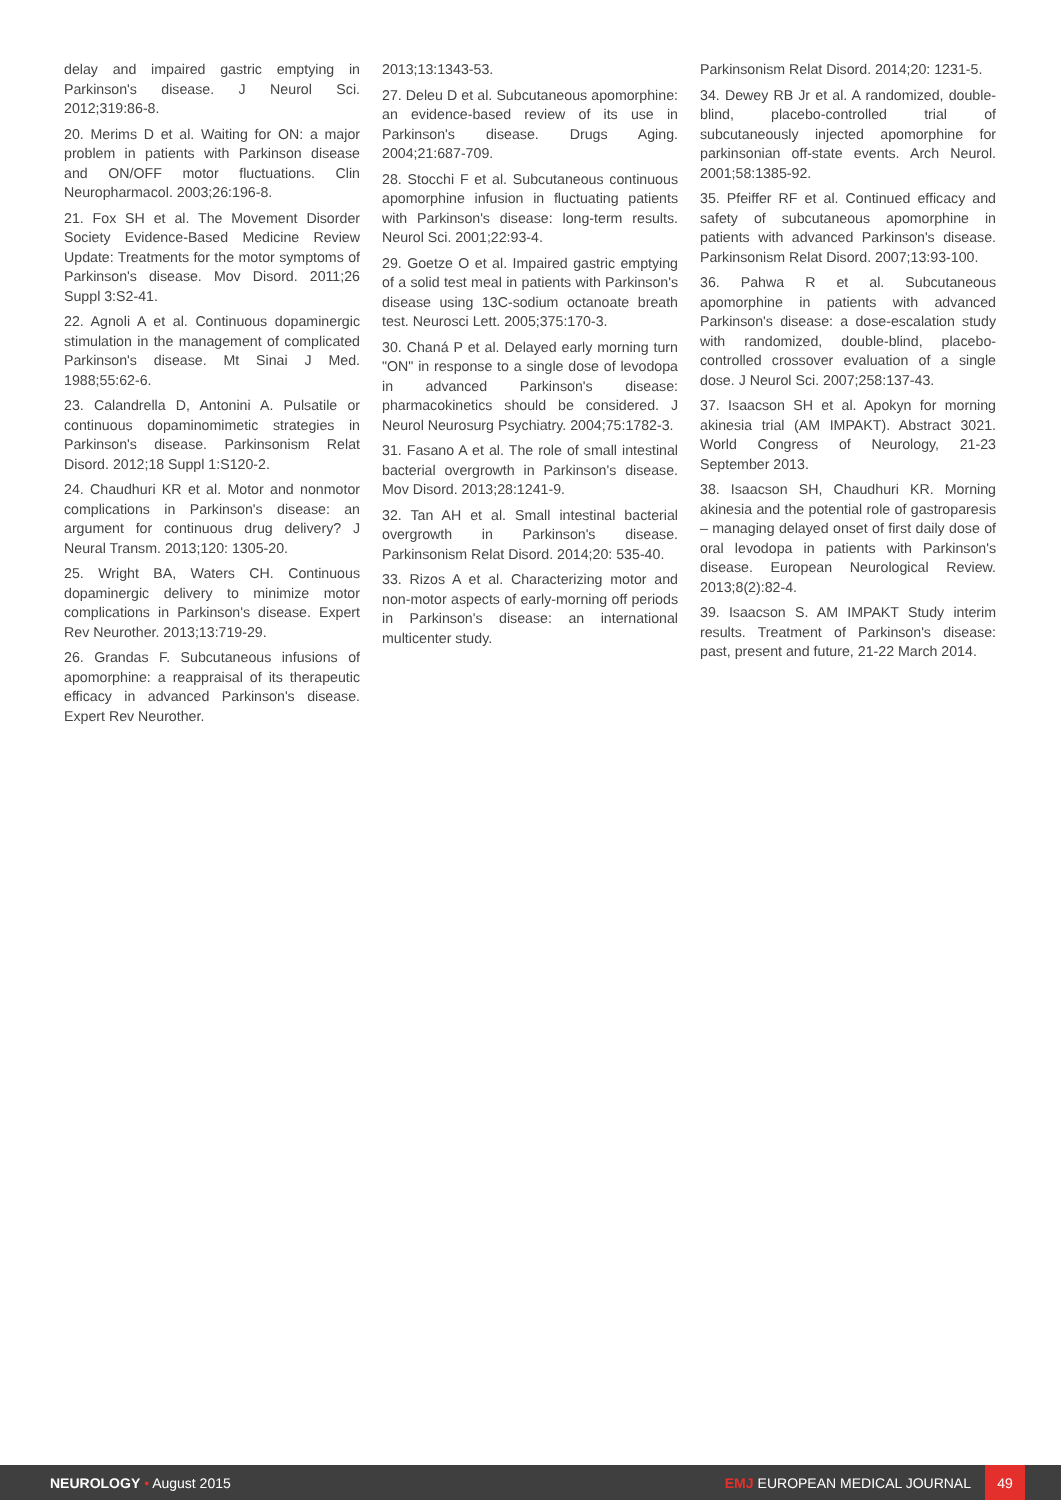delay and impaired gastric emptying in Parkinson's disease. J Neurol Sci. 2012;319:86-8.
20. Merims D et al. Waiting for ON: a major problem in patients with Parkinson disease and ON/OFF motor fluctuations. Clin Neuropharmacol. 2003;26:196-8.
21. Fox SH et al. The Movement Disorder Society Evidence-Based Medicine Review Update: Treatments for the motor symptoms of Parkinson's disease. Mov Disord. 2011;26 Suppl 3:S2-41.
22. Agnoli A et al. Continuous dopaminergic stimulation in the management of complicated Parkinson's disease. Mt Sinai J Med. 1988;55:62-6.
23. Calandrella D, Antonini A. Pulsatile or continuous dopaminomimetic strategies in Parkinson's disease. Parkinsonism Relat Disord. 2012;18 Suppl 1:S120-2.
24. Chaudhuri KR et al. Motor and nonmotor complications in Parkinson's disease: an argument for continuous drug delivery? J Neural Transm. 2013;120: 1305-20.
25. Wright BA, Waters CH. Continuous dopaminergic delivery to minimize motor complications in Parkinson's disease. Expert Rev Neurother. 2013;13:719-29.
26. Grandas F. Subcutaneous infusions of apomorphine: a reappraisal of its therapeutic efficacy in advanced Parkinson's disease. Expert Rev Neurother.
2013;13:1343-53.
27. Deleu D et al. Subcutaneous apomorphine: an evidence-based review of its use in Parkinson's disease. Drugs Aging. 2004;21:687-709.
28. Stocchi F et al. Subcutaneous continuous apomorphine infusion in fluctuating patients with Parkinson's disease: long-term results. Neurol Sci. 2001;22:93-4.
29. Goetze O et al. Impaired gastric emptying of a solid test meal in patients with Parkinson's disease using 13C-sodium octanoate breath test. Neurosci Lett. 2005;375:170-3.
30. Chaná P et al. Delayed early morning turn "ON" in response to a single dose of levodopa in advanced Parkinson's disease: pharmacokinetics should be considered. J Neurol Neurosurg Psychiatry. 2004;75:1782-3.
31. Fasano A et al. The role of small intestinal bacterial overgrowth in Parkinson's disease. Mov Disord. 2013;28:1241-9.
32. Tan AH et al. Small intestinal bacterial overgrowth in Parkinson's disease. Parkinsonism Relat Disord. 2014;20: 535-40.
33. Rizos A et al. Characterizing motor and non-motor aspects of early-morning off periods in Parkinson's disease: an international multicenter study.
Parkinsonism Relat Disord. 2014;20: 1231-5.
34. Dewey RB Jr et al. A randomized, double-blind, placebo-controlled trial of subcutaneously injected apomorphine for parkinsonian off-state events. Arch Neurol. 2001;58:1385-92.
35. Pfeiffer RF et al. Continued efficacy and safety of subcutaneous apomorphine in patients with advanced Parkinson's disease. Parkinsonism Relat Disord. 2007;13:93-100.
36. Pahwa R et al. Subcutaneous apomorphine in patients with advanced Parkinson's disease: a dose-escalation study with randomized, double-blind, placebo-controlled crossover evaluation of a single dose. J Neurol Sci. 2007;258:137-43.
37. Isaacson SH et al. Apokyn for morning akinesia trial (AM IMPAKT). Abstract 3021. World Congress of Neurology, 21-23 September 2013.
38. Isaacson SH, Chaudhuri KR. Morning akinesia and the potential role of gastroparesis – managing delayed onset of first daily dose of oral levodopa in patients with Parkinson's disease. European Neurological Review. 2013;8(2):82-4.
39. Isaacson S. AM IMPAKT Study interim results. Treatment of Parkinson's disease: past, present and future, 21-22 March 2014.
NEUROLOGY • August 2015 EMJ EUROPEAN MEDICAL JOURNAL 49